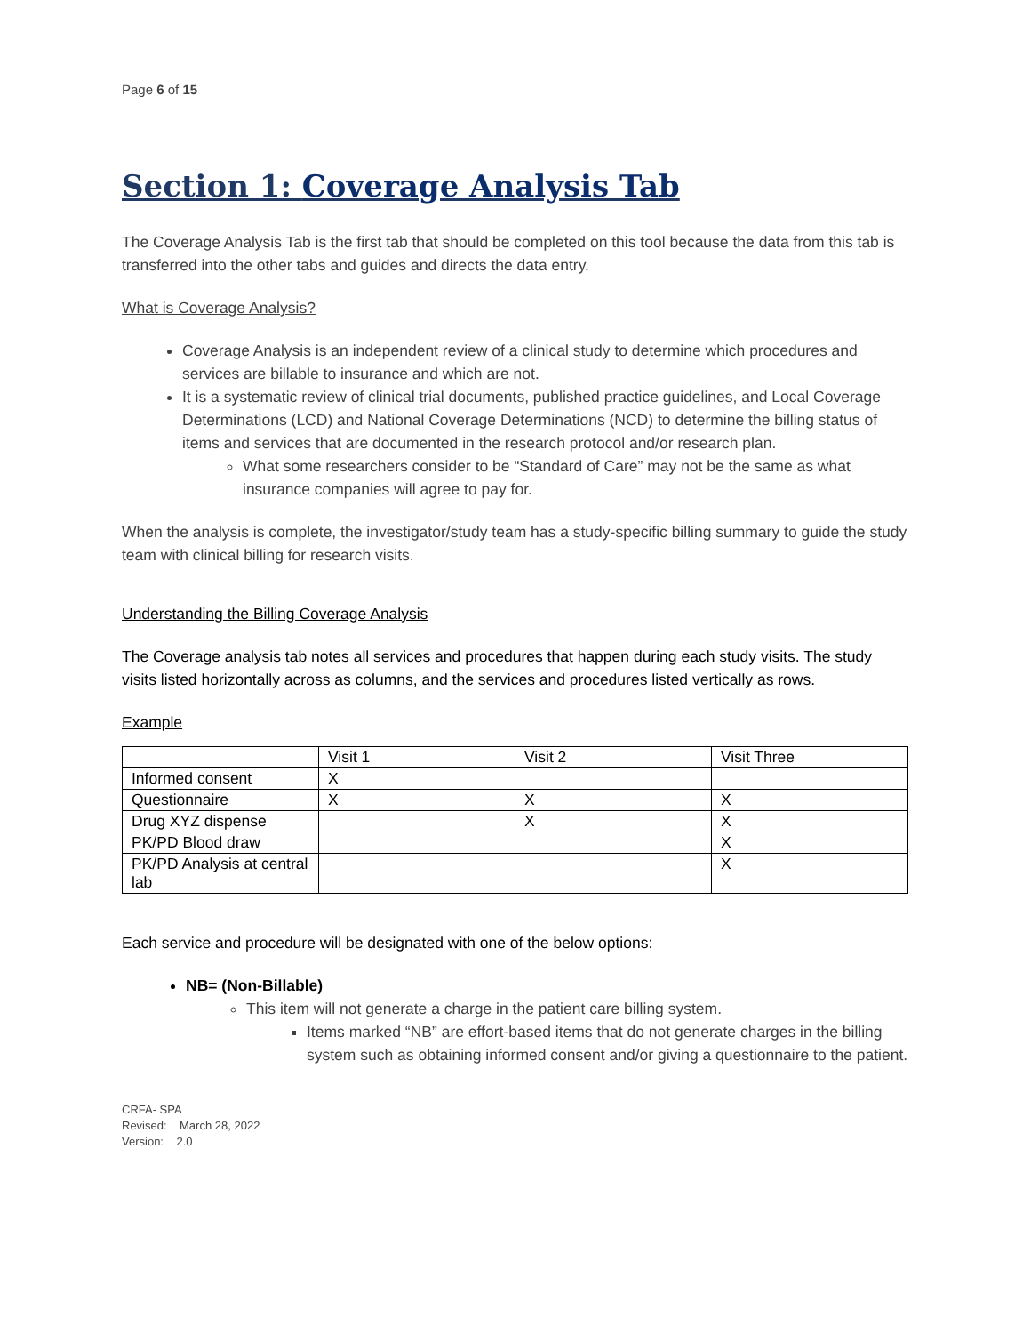Page 6 of 15
Section 1: Coverage Analysis Tab
The Coverage Analysis Tab is the first tab that should be completed on this tool because the data from this tab is transferred into the other tabs and guides and directs the data entry.
What is Coverage Analysis?
Coverage Analysis is an independent review of a clinical study to determine which procedures and services are billable to insurance and which are not.
It is a systematic review of clinical trial documents, published practice guidelines, and Local Coverage Determinations (LCD) and National Coverage Determinations (NCD) to determine the billing status of items and services that are documented in the research protocol and/or research plan.
What some researchers consider to be “Standard of Care” may not be the same as what insurance companies will agree to pay for.
When the analysis is complete, the investigator/study team has a study-specific billing summary to guide the study team with clinical billing for research visits.
Understanding the Billing Coverage Analysis
The Coverage analysis tab notes all services and procedures that happen during each study visits. The study visits listed horizontally across as columns, and the services and procedures listed vertically as rows.
Example
| | Visit 1 | Visit 2 | Visit Three |
| Informed consent | X | | |
| Questionnaire | X | X | X |
| Drug XYZ dispense | | X | X |
| PK/PD Blood draw | | | X |
| PK/PD Analysis at central lab | | | X |
Each service and procedure will be designated with one of the below options:
NB= (Non-Billable)
This item will not generate a charge in the patient care billing system.
Items marked “NB” are effort-based items that do not generate charges in the billing system such as obtaining informed consent and/or giving a questionnaire to the patient.
CRFA- SPA
Revised: March 28, 2022
Version: 2.0